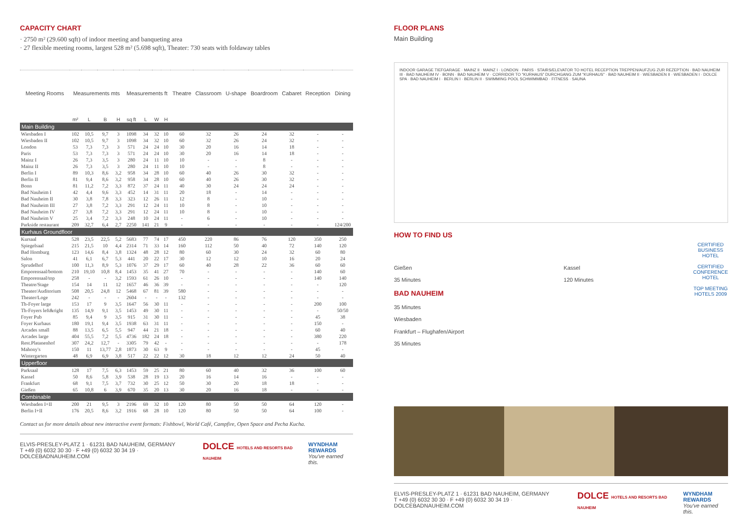CAPACITY CHART
· 2750 m² (29.600 sqft) of indoor meeting and banqueting area
· 27 flexible meeting rooms, largest 528 m² (5.698 sqft), Theater: 730 seats with foldaway tables
| Meeting Rooms | Measurements mts | | | | Measurements ft | | | | Theatre | Classroom | U-shape | Boardroom | Cabaret | Reception | Dining |
| --- | --- | --- | --- | --- | --- | --- | --- | --- | --- | --- | --- | --- | --- | --- | --- |
| | m² | L | B | H | sq ft | L | W | H | | | | | | | |
| Main Building | | | | | | | | | | | | | | | |
| Wiesbaden I | 102 | 10,5 | 9,7 | 3 | 1098 | 34 | 32 | 10 | 60 | 32 | 26 | 24 | 32 | - | - |
| Wiesbaden II | 102 | 10,5 | 9,7 | 3 | 1098 | 34 | 32 | 10 | 60 | 32 | 26 | 24 | 32 | - | - |
| London | 53 | 7,3 | 7,3 | 3 | 571 | 24 | 24 | 10 | 30 | 20 | 16 | 14 | 18 | - | - |
| Paris | 53 | 7,3 | 7,3 | 3 | 571 | 24 | 24 | 10 | 30 | 20 | 16 | 14 | 18 | - | - |
| Mainz I | 26 | 7,3 | 3,5 | 3 | 280 | 24 | 11 | 10 | 10 | - | - | 8 | - | - | - |
| Mainz II | 26 | 7,3 | 3,5 | 3 | 280 | 24 | 11 | 10 | 10 | - | - | 8 | - | - | - |
| Berlin I | 89 | 10,3 | 8,6 | 3,2 | 958 | 34 | 28 | 10 | 60 | 40 | 26 | 30 | 32 | - | - |
| Berlin II | 81 | 9,4 | 8,6 | 3,2 | 958 | 34 | 28 | 10 | 60 | 40 | 26 | 30 | 32 | - | - |
| Bonn | 81 | 11,2 | 7,2 | 3,3 | 872 | 37 | 24 | 11 | 40 | 30 | 24 | 24 | 24 | - | - |
| Bad Nauheim I | 42 | 4,4 | 9,6 | 3,3 | 452 | 14 | 31 | 11 | 20 | 18 | - | 14 | - | - | - |
| Bad Nauheim II | 30 | 3,8 | 7,8 | 3,3 | 323 | 12 | 26 | 11 | 12 | 8 | - | 10 | - | - | - |
| Bad Nauheim III | 27 | 3,8 | 7,2 | 3,3 | 291 | 12 | 24 | 11 | 10 | 8 | - | 10 | - | - | - |
| Bad Nauheim IV | 27 | 3,8 | 7,2 | 3,3 | 291 | 12 | 24 | 11 | 10 | 8 | - | 10 | - | - | - |
| Bad Nauheim V | 25 | 3,4 | 7,2 | 3,3 | 248 | 10 | 24 | 11 | - | 6 | - | 10 | - | - | - |
| Parkside restaurant | 209 | 32,7 | 6,4 | 2,7 | 2250 | 141 | 21 | 9 | - | - | - | - | - | - | 124/200 |
| Kurhaus Groundfloor | | | | | | | | | | | | | | | |
| Kursaal | 528 | 23,5 | 22,5 | 5,2 | 5683 | 77 | 74 | 17 | 450 | 220 | 86 | 76 | 120 | 350 | 250 |
| Spiegelsaal | 215 | 21,5 | 10 | 4,4 | 2314 | 71 | 33 | 14 | 160 | 112 | 50 | 40 | 72 | 140 | 120 |
| Bad Homburg | 123 | 14,6 | 8,4 | 3,8 | 1324 | 48 | 28 | 12 | 80 | 60 | 30 | 24 | 32 | 60 | 80 |
| Salon | 41 | 6,1 | 6,7 | 5,3 | 441 | 20 | 22 | 17 | 30 | 12 | 12 | 10 | 16 | 20 | 24 |
| Sprudelhof | 100 | 11,3 | 8,9 | 5,3 | 1076 | 37 | 29 | 17 | 60 | 40 | 28 | 22 | 36 | 60 | 60 |
| Emporensaal/bottom | 210 | 19,10 | 10,8 | 8,4 | 1453 | 35 | 41 | 27 | 70 | - | - | - | - | 140 | 60 |
| Emporensaal/top | 258 | - | - | 3,2 | 1593 | 61 | 26 | 10 | - | - | - | - | - | 140 | 140 |
| Theatre/Stage | 154 | 14 | 11 | 12 | 1657 | 46 | 36 | 39 | - | - | - | - | - | - | 120 |
| Theater/Auditorium | 508 | 20,5 | 24,8 | 12 | 5468 | 67 | 81 | 39 | 580 | - | - | - | - | - | - |
| Theater/Loge | 242 | - | - | - | 2604 | - | - | - | 132 | - | - | - | - | - | - |
| Th-Foyer large | 153 | 17 | 9 | 3,5 | 1647 | 56 | 30 | 11 | - | - | - | - | - | 200 | 100 |
| Th-Foyers left&right | 135 | 14,9 | 9,1 | 3,5 | 1453 | 49 | 30 | 11 | - | - | - | - | - | - | 50/50 |
| Foyer Pub | 85 | 9,4 | 9 | 3,5 | 915 | 31 | 30 | 11 | - | - | - | - | - | 45 | 38 |
| Foyer Kurhaus | 180 | 19,1 | 9,4 | 3,5 | 1938 | 63 | 31 | 11 | - | - | - | - | - | 150 | - |
| Arcades small | 88 | 13,5 | 6,5 | 5,5 | 947 | 44 | 21 | 18 | - | - | - | - | - | 60 | 40 |
| Arcades large | 404 | 55,5 | 7,2 | 5,5 | 4736 | 182 | 24 | 18 | - | - | - | - | - | 380 | 220 |
| Rest.Platanenhof | 307 | 24,2 | 12,7 | - | 3305 | 79 | 42 | - | - | - | - | - | - | - | 178 |
| Mahony's | 150 | 11 | 13,77 | 2,8 | 1873 | 30 | 63 | 9 | - | - | - | - | - | 45 | - |
| Wintergarten | 48 | 6,9 | 6,9 | 3,8 | 517 | 22 | 22 | 12 | 30 | 18 | 12 | 12 | 24 | 50 | 40 |
| Upperfloor | | | | | | | | | | | | | | | |
| Parksaal | 128 | 17 | 7,5 | 6,3 | 1453 | 59 | 25 | 21 | 80 | 60 | 40 | 32 | 36 | 100 | 60 |
| Kassel | 50 | 8,6 | 5,8 | 3,9 | 538 | 28 | 19 | 13 | 20 | 16 | 14 | 16 | - | - | - |
| Frankfurt | 68 | 9,1 | 7,5 | 3,7 | 732 | 30 | 25 | 12 | 50 | 30 | 20 | 18 | 18 | - | - |
| Gießen | 65 | 10,8 | 6 | 3,9 | 670 | 35 | 20 | 13 | 30 | 20 | 16 | 18 | - | - | - |
| Combinable | | | | | | | | | | | | | | | |
| Wiesbaden I+II | 200 | 21 | 9,5 | 3 | 2196 | 69 | 32 | 10 | 120 | 80 | 50 | 50 | 64 | 120 | - |
| Berlin I+II | 176 | 20,5 | 8,6 | 3,2 | 1916 | 68 | 28 | 10 | 120 | 80 | 50 | 50 | 64 | 100 | - |
Contact us for more details about new interactive event formats: Fishbowl, World Café, Campfire, Open Space and Pecha Kucha.
ELVIS-PRESLEY-PLATZ 1 · 61231 BAD NAUHEIM, GERMANY
T +49 (0) 6032 30 30 · F +49 (0) 6032 30 34 19 · DOLCEBADNAUHEIM.COM
DOLCE HOTELS AND RESORTS BAD NAUHEIM
WYNDHAM
REWARDS
You've earned this.
FLOOR PLANS
Main Building
INDOOR GARAGE TIEFGARAGE · MAINZ II · MAINZ I · LONDON · PARIS · STAIRS/ELEVATOR TO HOTEL RECEPTION TREPPEN/AUFZUG ZUR REZEPTION · BAD NAUHEIM III · BAD NAUHEIM IV · BONN · BAD NAUHEIM V · CORRIDOR TO "KURHAUS" DURCHGANG ZUM "KURHAUS" · BAD NAUHEIM II · WIESBADEN II · WIESBADEN I · DOLCE SPA · BAD NAUHEIM I · BERLIN I · BERLIN II · SWIMMING POOL SCHWIMMBAD · FITNESS · SAUNA
HOW TO FIND US
Gießen
35 Minutes
BAD NAUHEIM
35 Minutes
Wiesbaden
Frankfurt – Flughafen/Airport
35 Minutes
Kassel
120 Minutes
CERTIFIED BUSINESS HOTEL
CERTIFIED CONFERENCE HOTEL
TOP MEETING HOTELS 2009
ELVIS-PRESLEY-PLATZ 1 · 61231 BAD NAUHEIM, GERMANY
T +49 (0) 6032 30 30 · F +49 (0) 6032 30 34 19 · DOLCEBADNAUHEIM.COM
DOLCE HOTELS AND RESORTS BAD NAUHEIM
WYNDHAM
REWARDS
You've earned this.